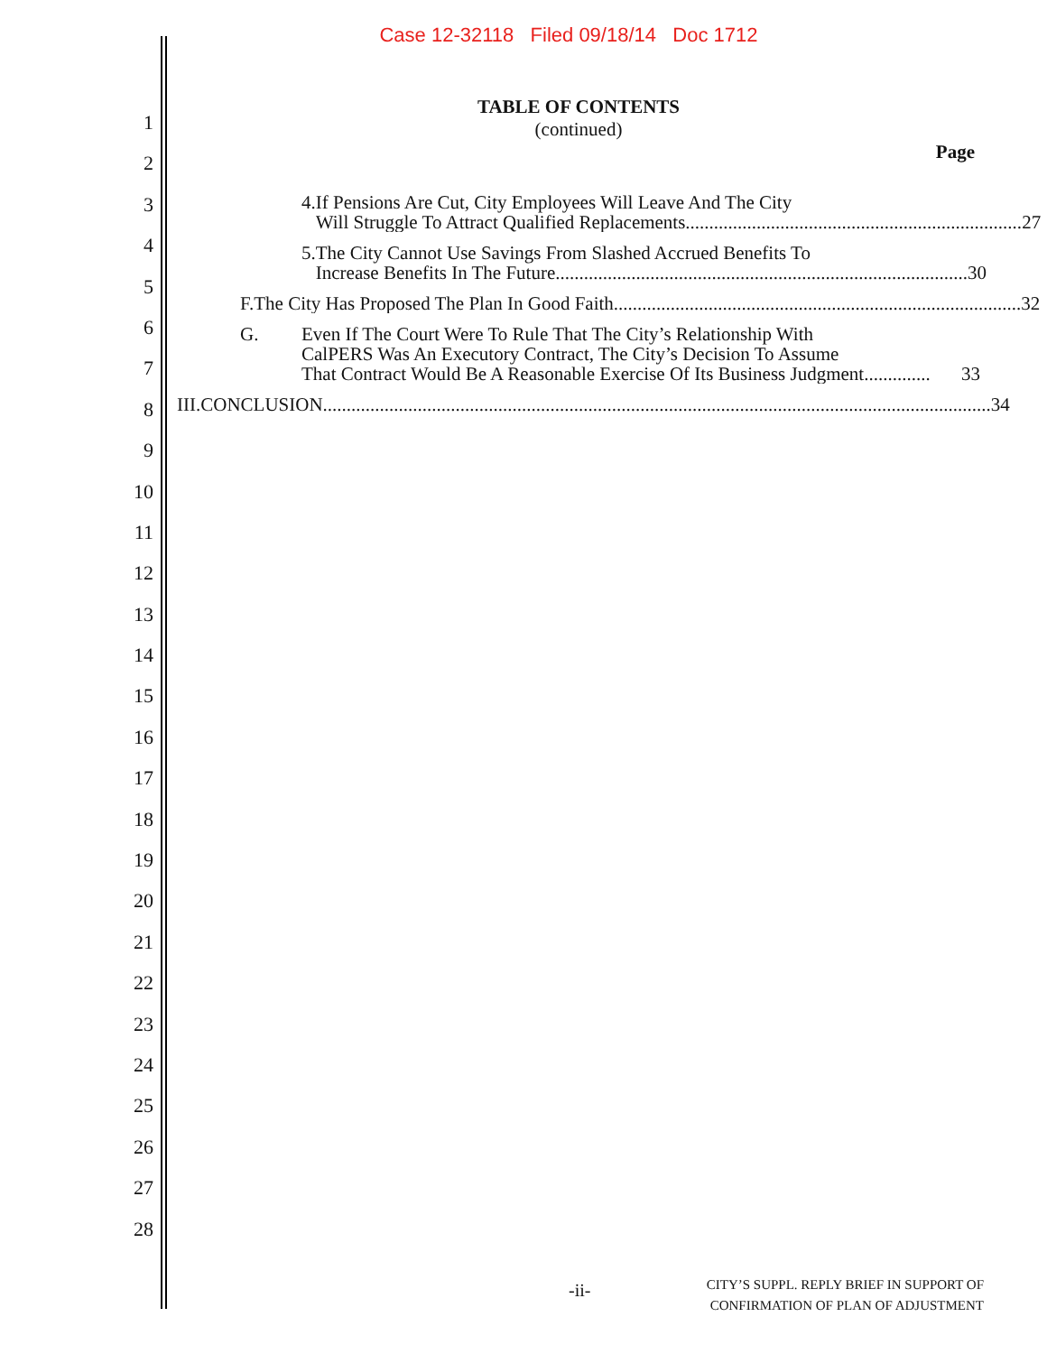Case 12-32118 Filed 09/18/14 Doc 1712
1
2
3
4
5
6
7
8
9
10
11
12
13
14
15
16
17
18
19
20
21
22
23
24
25
26
27
28
TABLE OF CONTENTS
(continued)
Page
4. If Pensions Are Cut, City Employees Will Leave And The City
Will Struggle To Attract Qualified Replacements....................................................................... 27
5. The City Cannot Use Savings From Slashed Accrued Benefits To
Increase Benefits In The Future....................................................................................... 30
F. The City Has Proposed The Plan In Good Faith...................................................................................... 32
G. Even If The Court Were To Rule That The City’s Relationship With
CalPERS Was An Executory Contract, The City’s Decision To Assume
That Contract Would Be A Reasonable Exercise Of Its Business Judgment.............. 33
III. CONCLUSION............................................................................................................................................. 34
-ii- CITY’S SUPPL. REPLY BRIEF IN SUPPORT OF
CONFIRMATION OF PLAN OF ADJUSTMENT